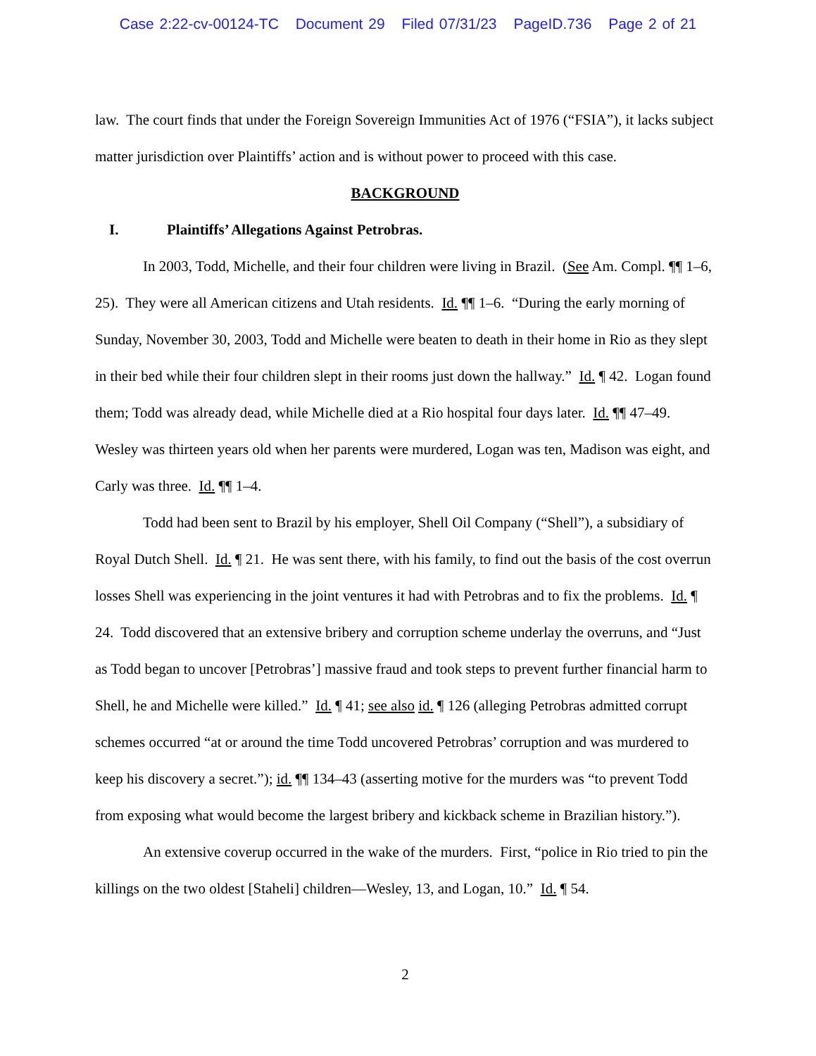Case 2:22-cv-00124-TC Document 29 Filed 07/31/23 PageID.736 Page 2 of 21
law. The court finds that under the Foreign Sovereign Immunities Act of 1976 (“FSIA”), it lacks subject matter jurisdiction over Plaintiffs’ action and is without power to proceed with this case.
BACKGROUND
I. Plaintiffs’ Allegations Against Petrobras.
In 2003, Todd, Michelle, and their four children were living in Brazil. (See Am. Compl. ¶¶ 1–6, 25). They were all American citizens and Utah residents. Id. ¶¶ 1–6. “During the early morning of Sunday, November 30, 2003, Todd and Michelle were beaten to death in their home in Rio as they slept in their bed while their four children slept in their rooms just down the hallway.” Id. ¶ 42. Logan found them; Todd was already dead, while Michelle died at a Rio hospital four days later. Id. ¶¶ 47–49. Wesley was thirteen years old when her parents were murdered, Logan was ten, Madison was eight, and Carly was three. Id. ¶¶ 1–4.
Todd had been sent to Brazil by his employer, Shell Oil Company (“Shell”), a subsidiary of Royal Dutch Shell. Id. ¶ 21. He was sent there, with his family, to find out the basis of the cost overrun losses Shell was experiencing in the joint ventures it had with Petrobras and to fix the problems. Id. ¶ 24. Todd discovered that an extensive bribery and corruption scheme underlay the overruns, and “Just as Todd began to uncover [Petrobras’] massive fraud and took steps to prevent further financial harm to Shell, he and Michelle were killed.” Id. ¶ 41; see also id. ¶ 126 (alleging Petrobras admitted corrupt schemes occurred “at or around the time Todd uncovered Petrobras’ corruption and was murdered to keep his discovery a secret.”); id. ¶¶ 134–43 (asserting motive for the murders was “to prevent Todd from exposing what would become the largest bribery and kickback scheme in Brazilian history.”).
An extensive coverup occurred in the wake of the murders. First, “police in Rio tried to pin the killings on the two oldest [Staheli] children—Wesley, 13, and Logan, 10.” Id. ¶ 54.
2